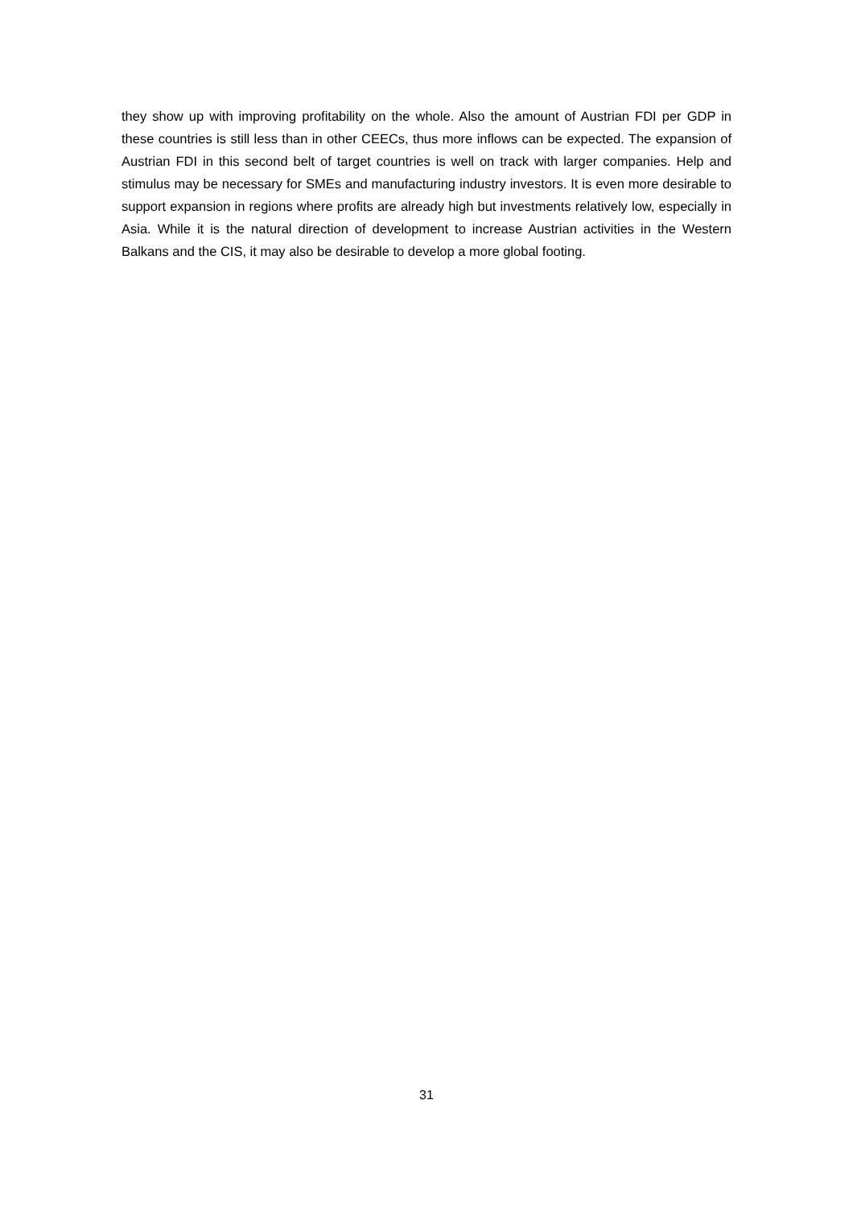they show up with improving profitability on the whole. Also the amount of Austrian FDI per GDP in these countries is still less than in other CEECs, thus more inflows can be expected. The expansion of Austrian FDI in this second belt of target countries is well on track with larger companies. Help and stimulus may be necessary for SMEs and manufacturing industry investors. It is even more desirable to support expansion in regions where profits are already high but investments relatively low, especially in Asia. While it is the natural direction of development to increase Austrian activities in the Western Balkans and the CIS, it may also be desirable to develop a more global footing.
31